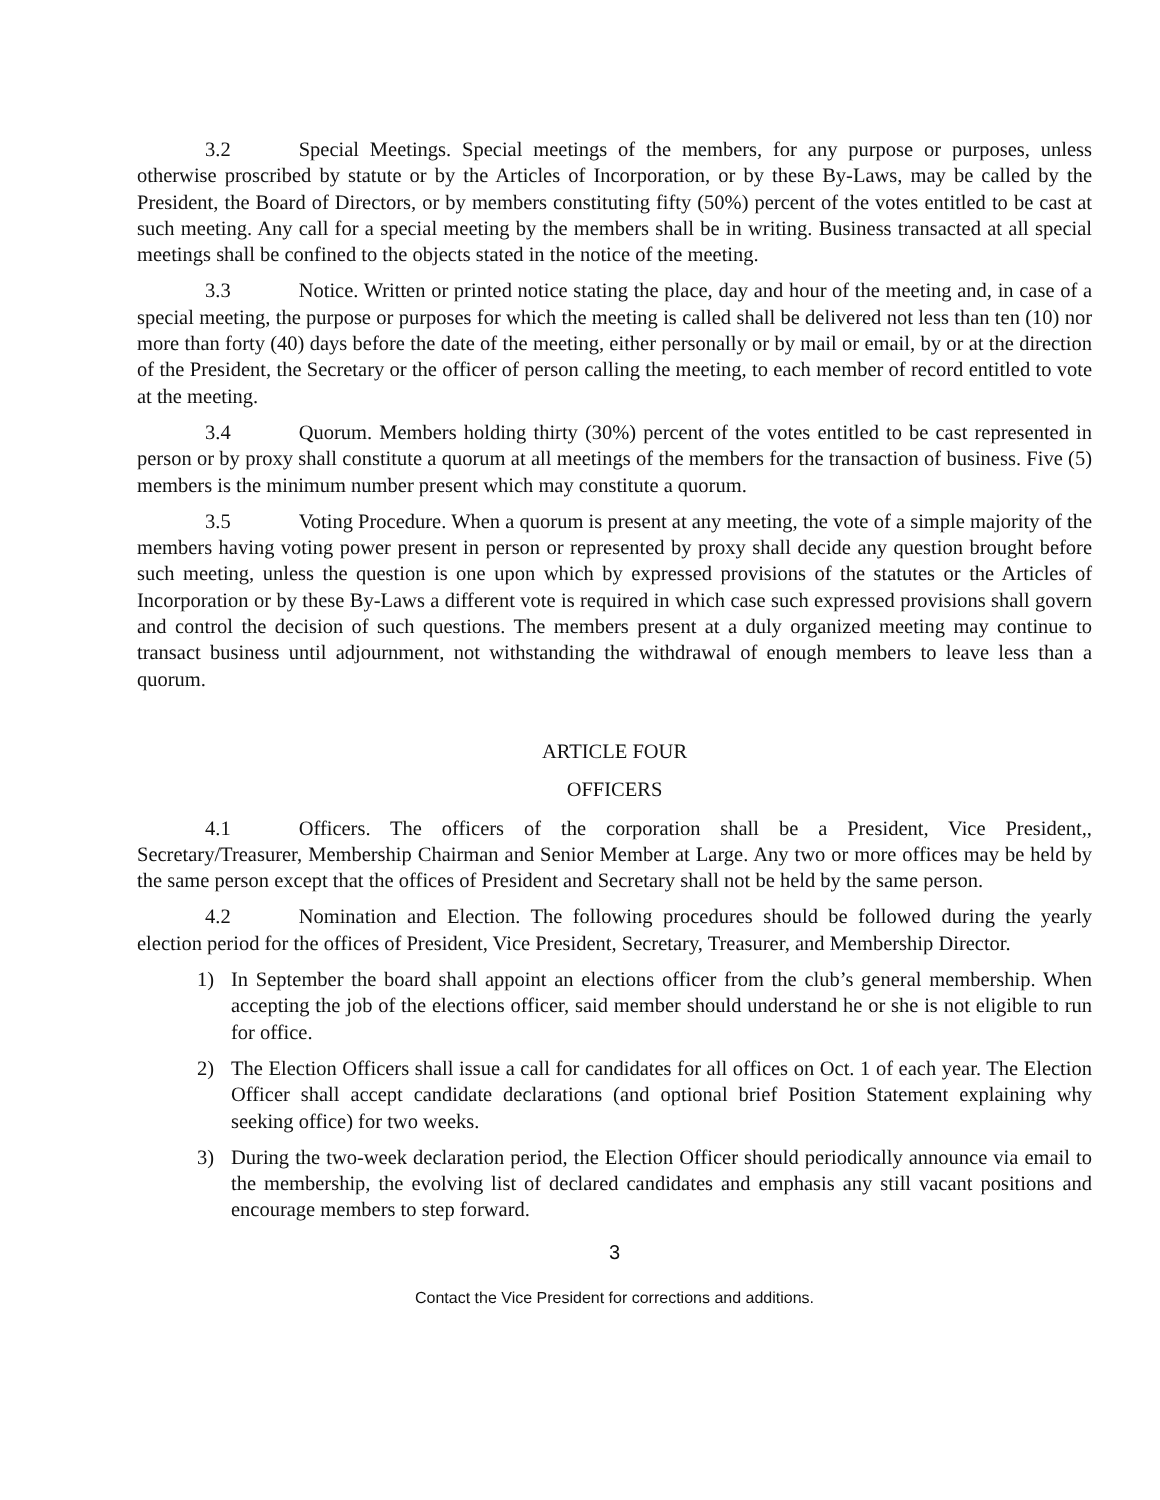3.2 Special Meetings. Special meetings of the members, for any purpose or purposes, unless otherwise proscribed by statute or by the Articles of Incorporation, or by these By-Laws, may be called by the President, the Board of Directors, or by members constituting fifty (50%) percent of the votes entitled to be cast at such meeting. Any call for a special meeting by the members shall be in writing. Business transacted at all special meetings shall be confined to the objects stated in the notice of the meeting.
3.3 Notice. Written or printed notice stating the place, day and hour of the meeting and, in case of a special meeting, the purpose or purposes for which the meeting is called shall be delivered not less than ten (10) nor more than forty (40) days before the date of the meeting, either personally or by mail or email, by or at the direction of the President, the Secretary or the officer of person calling the meeting, to each member of record entitled to vote at the meeting.
3.4 Quorum. Members holding thirty (30%) percent of the votes entitled to be cast represented in person or by proxy shall constitute a quorum at all meetings of the members for the transaction of business. Five (5) members is the minimum number present which may constitute a quorum.
3.5 Voting Procedure. When a quorum is present at any meeting, the vote of a simple majority of the members having voting power present in person or represented by proxy shall decide any question brought before such meeting, unless the question is one upon which by expressed provisions of the statutes or the Articles of Incorporation or by these By-Laws a different vote is required in which case such expressed provisions shall govern and control the decision of such questions. The members present at a duly organized meeting may continue to transact business until adjournment, not withstanding the withdrawal of enough members to leave less than a quorum.
ARTICLE FOUR
OFFICERS
4.1 Officers. The officers of the corporation shall be a President, Vice President,, Secretary/Treasurer, Membership Chairman and Senior Member at Large. Any two or more offices may be held by the same person except that the offices of President and Secretary shall not be held by the same person.
4.2 Nomination and Election. The following procedures should be followed during the yearly election period for the offices of President, Vice President, Secretary, Treasurer, and Membership Director.
1) In September the board shall appoint an elections officer from the club’s general membership. When accepting the job of the elections officer, said member should understand he or she is not eligible to run for office.
2) The Election Officers shall issue a call for candidates for all offices on Oct. 1 of each year. The Election Officer shall accept candidate declarations (and optional brief Position Statement explaining why seeking office) for two weeks.
3) During the two-week declaration period, the Election Officer should periodically announce via email to the membership, the evolving list of declared candidates and emphasis any still vacant positions and encourage members to step forward.
3
Contact the Vice President for corrections and additions.